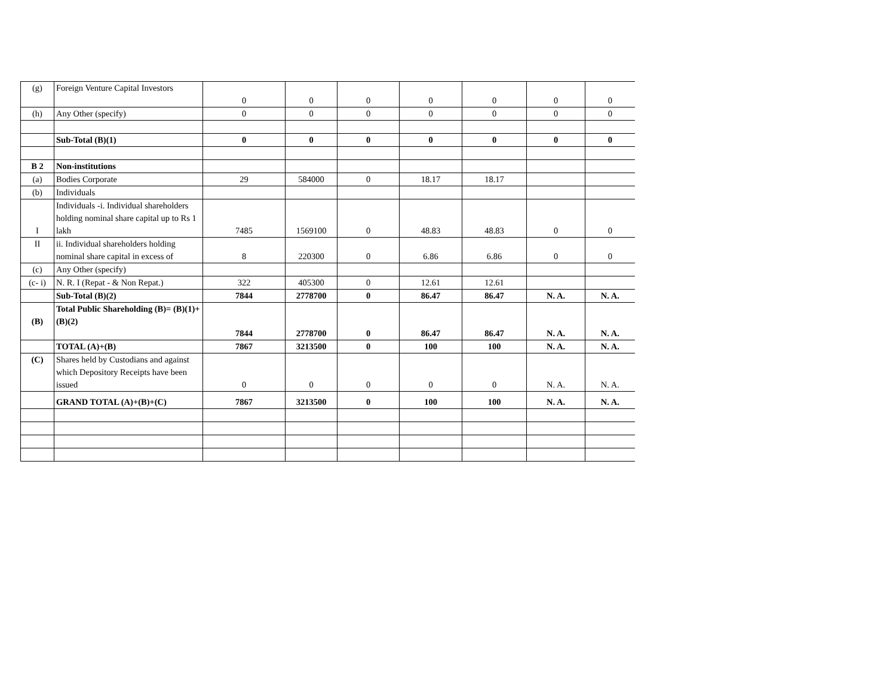| (g) | Foreign Venture Capital Investors | 0 | 0 | 0 | 0 | 0 | 0 | 0 |
| (h) | Any Other (specify) | 0 | 0 | 0 | 0 | 0 | 0 | 0 |
| | Sub-Total (B)(1) | 0 | 0 | 0 | 0 | 0 | 0 | 0 |
| B 2 | Non-institutions | | | | | | | |
| (a) | Bodies Corporate | 29 | 584000 | 0 | 18.17 | 18.17 | | |
| (b) | Individuals | | | | | | | |
| I | Individuals -i. Individual shareholders holding nominal share capital up to Rs 1 lakh | 7485 | 1569100 | 0 | 48.83 | 48.83 | 0 | 0 |
| II | ii. Individual shareholders holding nominal share capital in excess of | 8 | 220300 | 0 | 6.86 | 6.86 | 0 | 0 |
| (c) | Any Other (specify) | | | | | | | |
| (c- i) | N. R. I (Repat - & Non Repat.) | 322 | 405300 | 0 | 12.61 | 12.61 | | |
| | Sub-Total (B)(2) | 7844 | 2778700 | 0 | 86.47 | 86.47 | N. A. | N. A. |
| (B) | Total Public Shareholding (B)= (B)(1)+(B)(2) | 7844 | 2778700 | 0 | 86.47 | 86.47 | N. A. | N. A. |
| | TOTAL (A)+(B) | 7867 | 3213500 | 0 | 100 | 100 | N. A. | N. A. |
| (C) | Shares held by Custodians and against which Depository Receipts have been issued | 0 | 0 | 0 | 0 | 0 | N. A. | N. A. |
| | GRAND TOTAL (A)+(B)+(C) | 7867 | 3213500 | 0 | 100 | 100 | N. A. | N. A. |